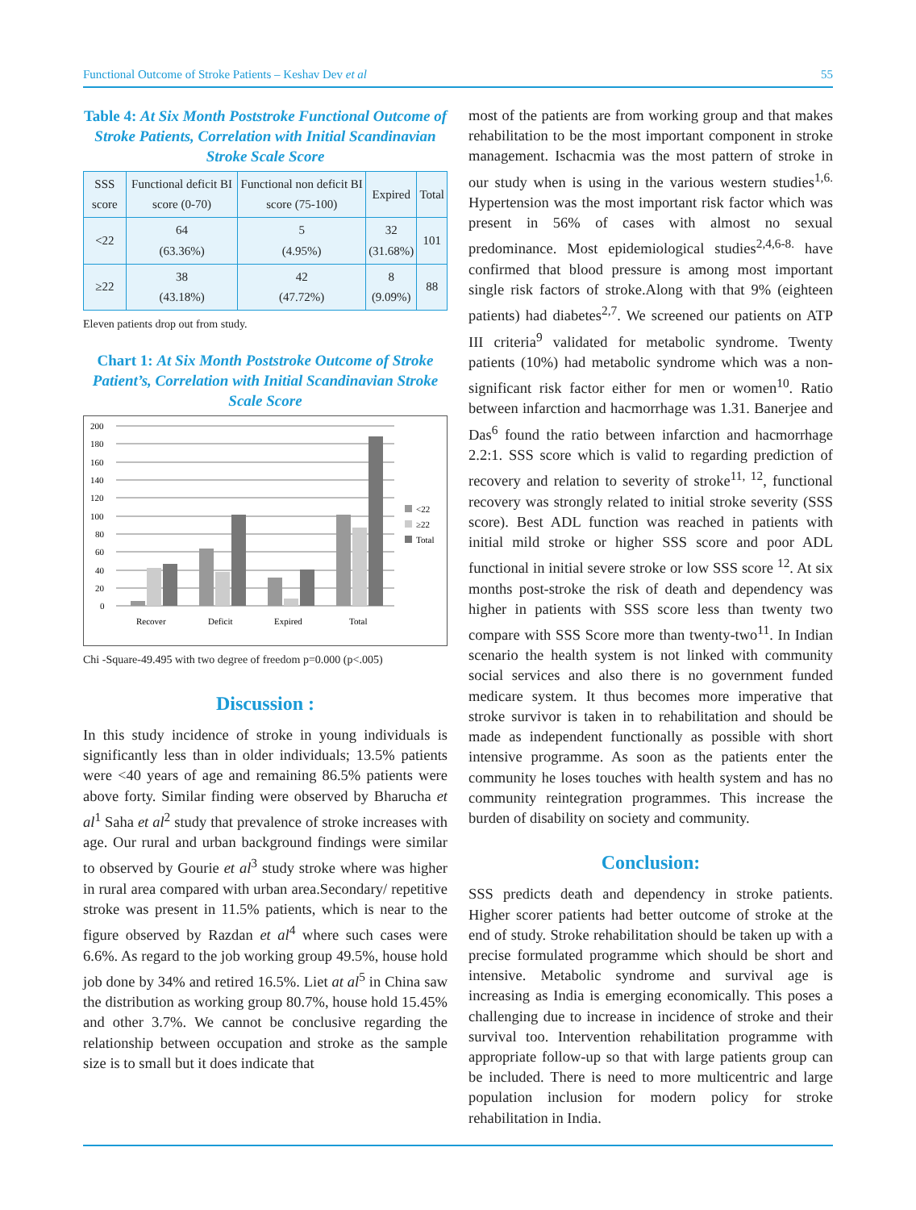Functional Outcome of Stroke Patients – Keshav Dev et al 55
Table 4: At Six Month Poststroke Functional Outcome of Stroke Patients, Correlation with Initial Scandinavian Stroke Scale Score
| SSS score | Functional deficit BI score (0-70) | Functional non deficit BI score (75-100) | Expired | Total |
| --- | --- | --- | --- | --- |
| <22 | 64 (63.36%) | 5 (4.95%) | 32 (31.68%) | 101 |
| ≥22 | 38 (43.18%) | 42 (47.72%) | 8 (9.09%) | 88 |
Eleven patients drop out from study.
Chart 1: At Six Month Poststroke Outcome of Stroke Patient’s, Correlation with Initial Scandinavian Stroke Scale Score
200
180
160
140
120
100
80
60
40
20
0
Recover
Deficit
Expired
Total
<22
≥22
Total
Chi -Square-49.495 with two degree of freedom p=0.000 (p<.005)
Discussion :
In this study incidence of stroke in young individuals is significantly less than in older individuals; 13.5% patients were <40 years of age and remaining 86.5% patients were above forty. Similar finding were observed by Bharucha et al<sup>1</sup> Saha et al<sup>2</sup> study that prevalence of stroke increases with age. Our rural and urban background findings were similar to observed by Gourie et al<sup>3</sup> study stroke where was higher in rural area compared with urban area.Secondary/ repetitive stroke was present in 11.5% patients, which is near to the figure observed by Razdan et al<sup>4</sup> where such cases were 6.6%. As regard to the job working group 49.5%, house hold job done by 34% and retired 16.5%. Liet at al<sup>5</sup> in China saw the distribution as working group 80.7%, house hold 15.45% and other 3.7%. We cannot be conclusive regarding the relationship between occupation and stroke as the sample size is to small but it does indicate that
most of the patients are from working group and that makes rehabilitation to be the most important component in stroke management. Ischacmia was the most pattern of stroke in our study when is using in the various western studies<sup>1,6.</sup> Hypertension was the most important risk factor which was present in 56% of cases with almost no sexual predominance. Most epidemiological studies<sup>2,4,6-8.</sup> have confirmed that blood pressure is among most important single risk factors of stroke.Along with that 9% (eighteen patients) had diabetes<sup>2,7</sup>. We screened our patients on ATP III criteria<sup>9</sup> validated for metabolic syndrome. Twenty patients (10%) had metabolic syndrome which was a non-significant risk factor either for men or women<sup>10</sup>. Ratio between infarction and hacmorrhage was 1.31. Banerjee and Das<sup>6</sup> found the ratio between infarction and hacmorrhage 2.2:1. SSS score which is valid to regarding prediction of recovery and relation to severity of stroke<sup>11, 12</sup>, functional recovery was strongly related to initial stroke severity (SSS score). Best ADL function was reached in patients with initial mild stroke or higher SSS score and poor ADL functional in initial severe stroke or low SSS score <sup>12</sup>. At six months post-stroke the risk of death and dependency was higher in patients with SSS score less than twenty two compare with SSS Score more than twenty-two<sup>11</sup>. In Indian scenario the health system is not linked with community social services and also there is no government funded medicare system. It thus becomes more imperative that stroke survivor is taken in to rehabilitation and should be made as independent functionally as possible with short intensive programme. As soon as the patients enter the community he loses touches with health system and has no community reintegration programmes. This increase the burden of disability on society and community.
Conclusion:
SSS predicts death and dependency in stroke patients. Higher scorer patients had better outcome of stroke at the end of study. Stroke rehabilitation should be taken up with a precise formulated programme which should be short and intensive. Metabolic syndrome and survival age is increasing as India is emerging economically. This poses a challenging due to increase in incidence of stroke and their survival too. Intervention rehabilitation programme with appropriate follow-up so that with large patients group can be included. There is need to more multicentric and large population inclusion for modern policy for stroke rehabilitation in India.